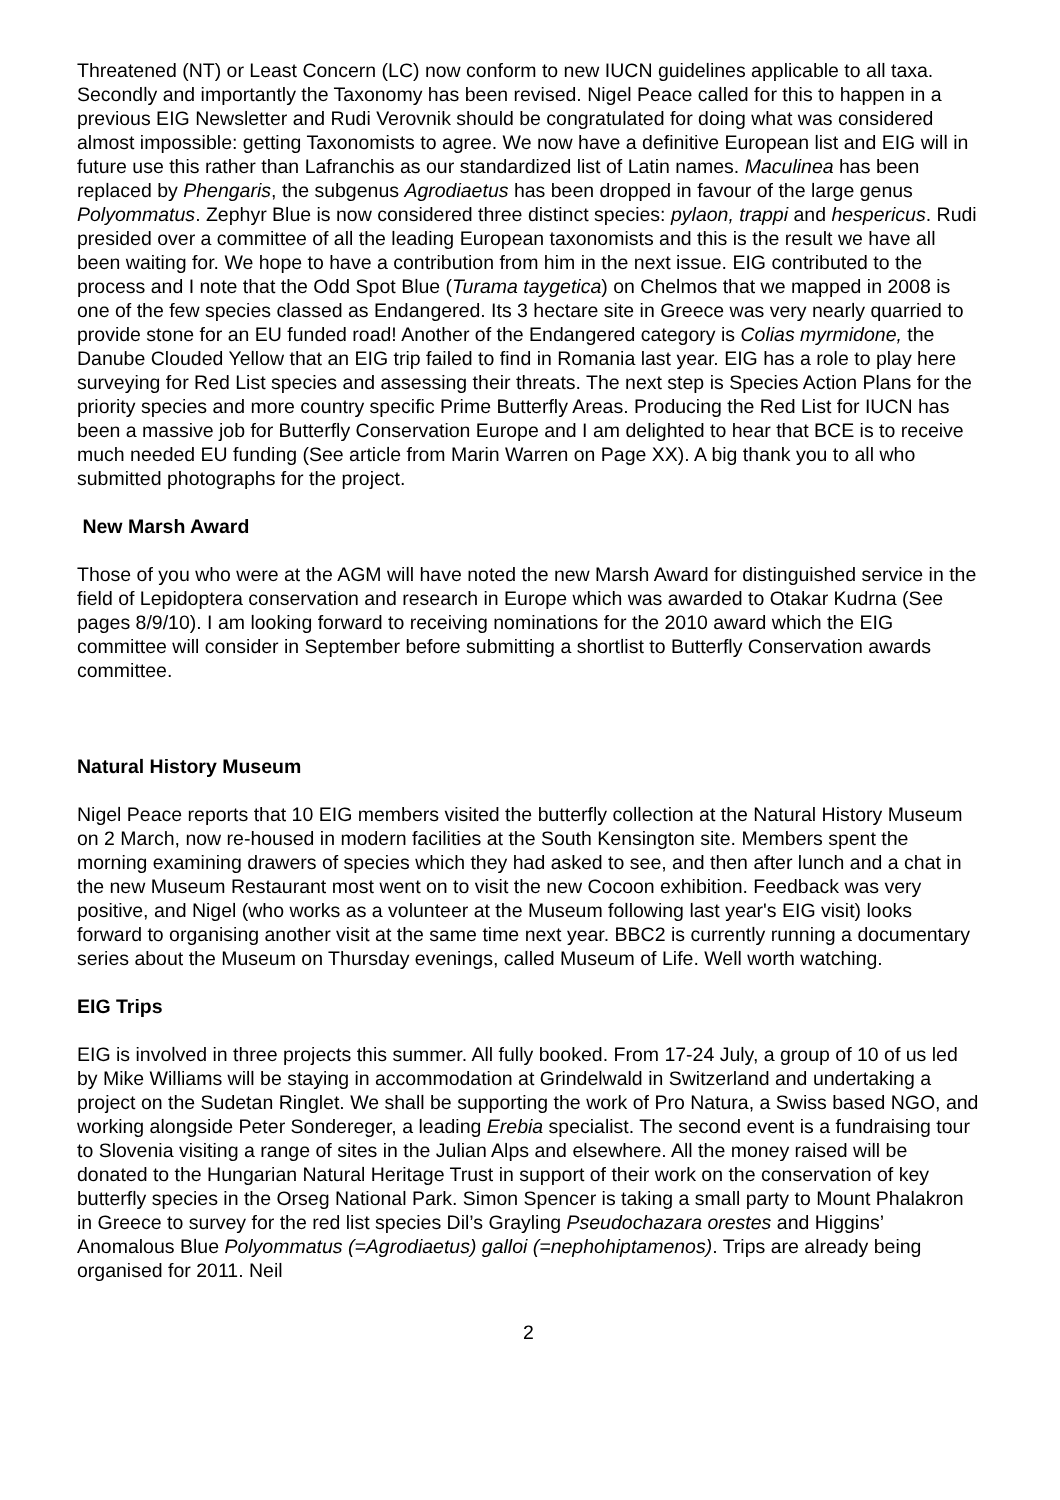Threatened (NT) or Least Concern (LC) now conform to new IUCN guidelines applicable to all taxa. Secondly and importantly the Taxonomy has been revised. Nigel Peace called for this to happen in a previous EIG Newsletter and Rudi Verovnik should be congratulated for doing what was considered almost impossible: getting Taxonomists to agree. We now have a definitive European list and EIG will in future use this rather than Lafranchis as our standardized list of Latin names. Maculinea has been replaced by Phengaris, the subgenus Agrodiaetus has been dropped in favour of the large genus Polyommatus. Zephyr Blue is now considered three distinct species: pylaon, trappi and hespericus. Rudi presided over a committee of all the leading European taxonomists and this is the result we have all been waiting for. We hope to have a contribution from him in the next issue. EIG contributed to the process and I note that the Odd Spot Blue (Turama taygetica) on Chelmos that we mapped in 2008 is one of the few species classed as Endangered. Its 3 hectare site in Greece was very nearly quarried to provide stone for an EU funded road! Another of the Endangered category is Colias myrmidone, the Danube Clouded Yellow that an EIG trip failed to find in Romania last year. EIG has a role to play here surveying for Red List species and assessing their threats. The next step is Species Action Plans for the priority species and more country specific Prime Butterfly Areas. Producing the Red List for IUCN has been a massive job for Butterfly Conservation Europe and I am delighted to hear that BCE is to receive much needed EU funding (See article from Marin Warren on Page XX). A big thank you to all who submitted photographs for the project.
New Marsh Award
Those of you who were at the AGM will have noted the new Marsh Award for distinguished service in the field of Lepidoptera conservation and research in Europe which was awarded to Otakar Kudrna (See pages 8/9/10). I am looking forward to receiving nominations for the 2010 award which the EIG committee will consider in September before submitting a shortlist to Butterfly Conservation awards committee.
Natural History Museum
Nigel Peace reports that 10 EIG members visited the butterfly collection at the Natural History Museum on 2 March, now re-housed in modern facilities at the South Kensington site. Members spent the morning examining drawers of species which they had asked to see, and then after lunch and a chat in the new Museum Restaurant most went on to visit the new Cocoon exhibition. Feedback was very positive, and Nigel (who works as a volunteer at the Museum following last year's EIG visit) looks forward to organising another visit at the same time next year. BBC2 is currently running a documentary series about the Museum on Thursday evenings, called Museum of Life. Well worth watching.
EIG Trips
EIG is involved in three projects this summer. All fully booked. From 17-24 July, a group of 10 of us led by Mike Williams will be staying in accommodation at Grindelwald in Switzerland and undertaking a project on the Sudetan Ringlet. We shall be supporting the work of Pro Natura, a Swiss based NGO, and working alongside Peter Sondereger, a leading Erebia specialist. The second event is a fundraising tour to Slovenia visiting a range of sites in the Julian Alps and elsewhere. All the money raised will be donated to the Hungarian Natural Heritage Trust in support of their work on the conservation of key butterfly species in the Orseg National Park. Simon Spencer is taking a small party to Mount Phalakron in Greece to survey for the red list species Dil’s Grayling Pseudochazara orestes and Higgins’ Anomalous Blue Polyommatus (=Agrodiaetus) galloi (=nephohiptamenos). Trips are already being organised for 2011. Neil
2